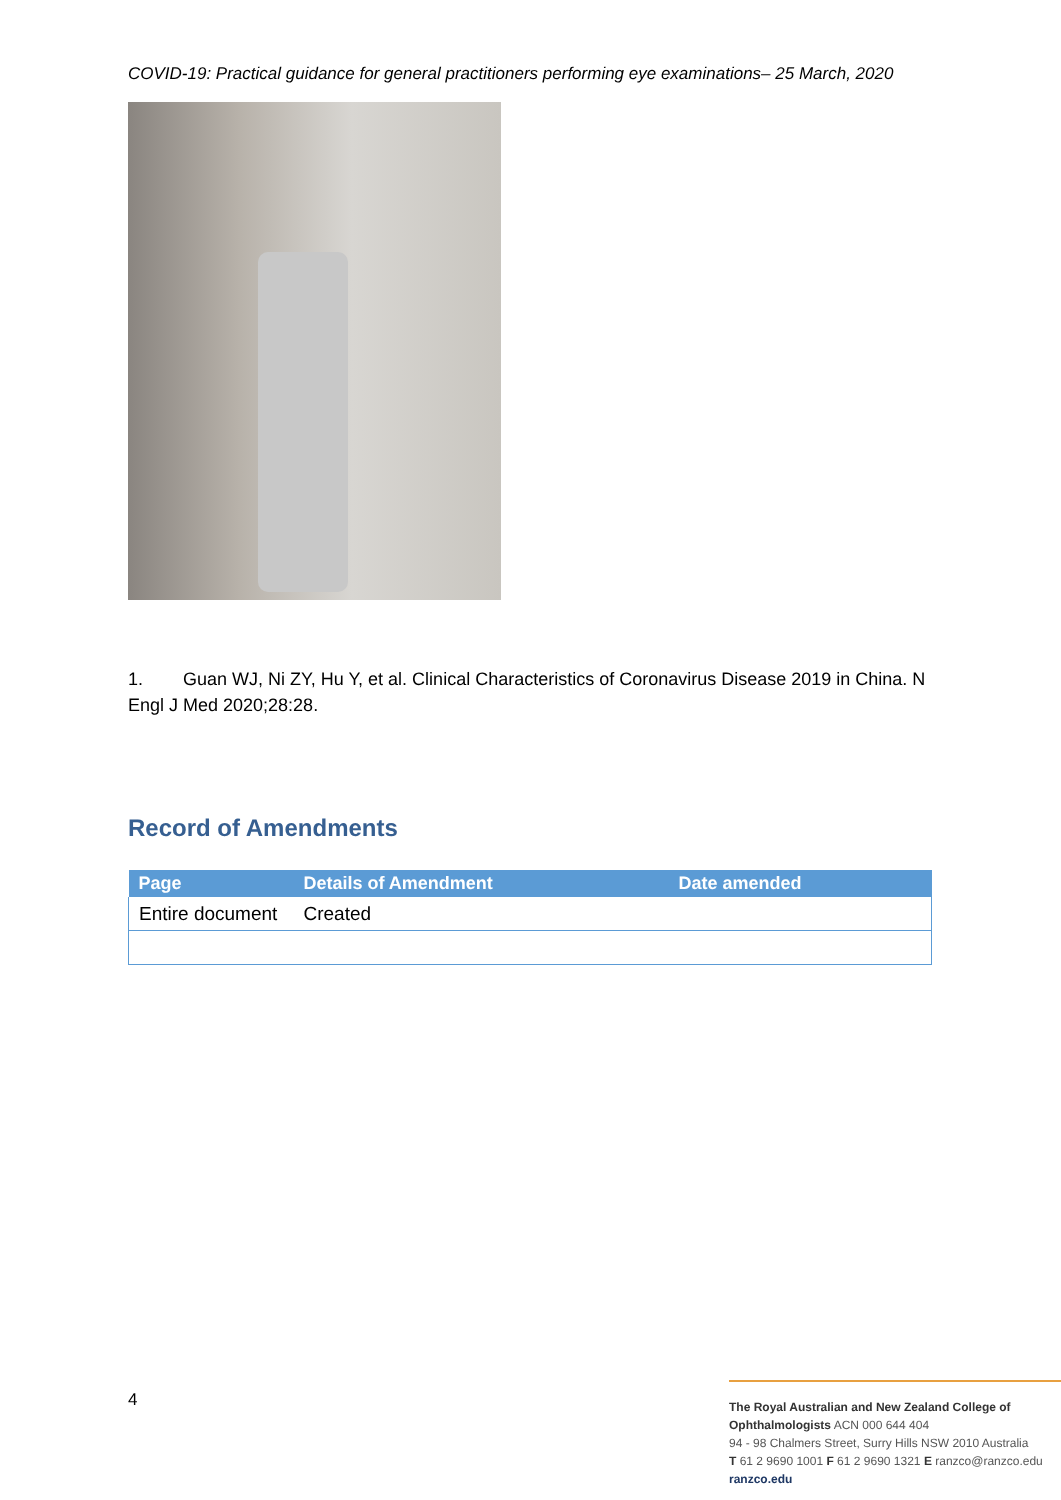COVID-19: Practical guidance for general practitioners performing eye examinations– 25 March, 2020
1. Guan WJ, Ni ZY, Hu Y, et al. Clinical Characteristics of Coronavirus Disease 2019 in China. N Engl J Med 2020;28:28.
Record of Amendments
| Page | Details of Amendment | Date amended |
| --- | --- | --- |
| Entire document | Created | |
4
The Royal Australian and New Zealand College of Ophthalmologists ACN 000 644 404
94 - 98 Chalmers Street, Surry Hills NSW 2010 Australia
T 61 2 9690 1001 F 61 2 9690 1321 E ranzco@ranzco.edu
ranzco.edu